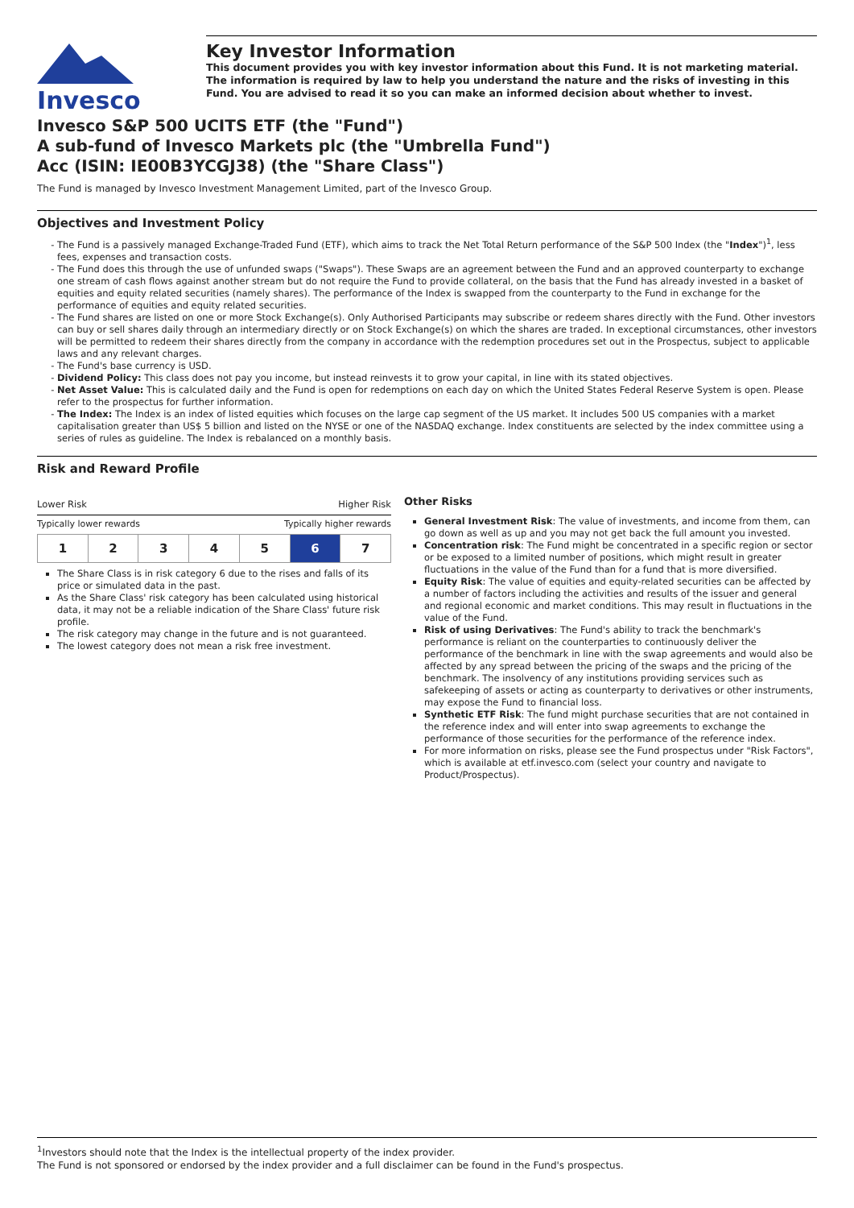Invesco
Key Investor Information
This document provides you with key investor information about this Fund. It is not marketing material. The information is required by law to help you understand the nature and the risks of investing in this Fund. You are advised to read it so you can make an informed decision about whether to invest.
Invesco S&P 500 UCITS ETF (the "Fund")
A sub-fund of Invesco Markets plc (the "Umbrella Fund")
Acc (ISIN: IE00B3YCGJ38) (the "Share Class")
The Fund is managed by Invesco Investment Management Limited, part of the Invesco Group.
Objectives and Investment Policy
The Fund is a passively managed Exchange-Traded Fund (ETF), which aims to track the Net Total Return performance of the S&P 500 Index (the "Index")<sup>1</sup>, less fees, expenses and transaction costs.
The Fund does this through the use of unfunded swaps ("Swaps"). These Swaps are an agreement between the Fund and an approved counterparty to exchange one stream of cash flows against another stream but do not require the Fund to provide collateral, on the basis that the Fund has already invested in a basket of equities and equity related securities (namely shares). The performance of the Index is swapped from the counterparty to the Fund in exchange for the performance of equities and equity related securities.
The Fund shares are listed on one or more Stock Exchange(s). Only Authorised Participants may subscribe or redeem shares directly with the Fund. Other investors can buy or sell shares daily through an intermediary directly or on Stock Exchange(s) on which the shares are traded. In exceptional circumstances, other investors will be permitted to redeem their shares directly from the company in accordance with the redemption procedures set out in the Prospectus, subject to applicable laws and any relevant charges.
The Fund's base currency is USD.
Dividend Policy: This class does not pay you income, but instead reinvests it to grow your capital, in line with its stated objectives.
Net Asset Value: This is calculated daily and the Fund is open for redemptions on each day on which the United States Federal Reserve System is open. Please refer to the prospectus for further information.
The Index: The Index is an index of listed equities which focuses on the large cap segment of the US market. It includes 500 US companies with a market capitalisation greater than US$ 5 billion and listed on the NYSE or one of the NASDAQ exchange. Index constituents are selected by the index committee using a series of rules as guideline. The Index is rebalanced on a monthly basis.
Risk and Reward Profile
Lower Risk Higher Risk
Typically lower rewards Typically higher rewards
| 1 | 2 | 3 | 4 | 5 | 6 | 7 |
The Share Class is in risk category 6 due to the rises and falls of its price or simulated data in the past.
As the Share Class' risk category has been calculated using historical data, it may not be a reliable indication of the Share Class' future risk profile.
The risk category may change in the future and is not guaranteed.
The lowest category does not mean a risk free investment.
Other Risks
General Investment Risk: The value of investments, and income from them, can go down as well as up and you may not get back the full amount you invested.
Concentration risk: The Fund might be concentrated in a specific region or sector or be exposed to a limited number of positions, which might result in greater fluctuations in the value of the Fund than for a fund that is more diversified.
Equity Risk: The value of equities and equity-related securities can be affected by a number of factors including the activities and results of the issuer and general and regional economic and market conditions. This may result in fluctuations in the value of the Fund.
Risk of using Derivatives: The Fund's ability to track the benchmark's performance is reliant on the counterparties to continuously deliver the performance of the benchmark in line with the swap agreements and would also be affected by any spread between the pricing of the swaps and the pricing of the benchmark. The insolvency of any institutions providing services such as safekeeping of assets or acting as counterparty to derivatives or other instruments, may expose the Fund to financial loss.
Synthetic ETF Risk: The fund might purchase securities that are not contained in the reference index and will enter into swap agreements to exchange the performance of those securities for the performance of the reference index.
For more information on risks, please see the Fund prospectus under "Risk Factors", which is available at etf.invesco.com (select your country and navigate to Product/Prospectus).
<sup>1</sup> Investors should note that the Index is the intellectual property of the index provider.
The Fund is not sponsored or endorsed by the index provider and a full disclaimer can be found in the Fund's prospectus.